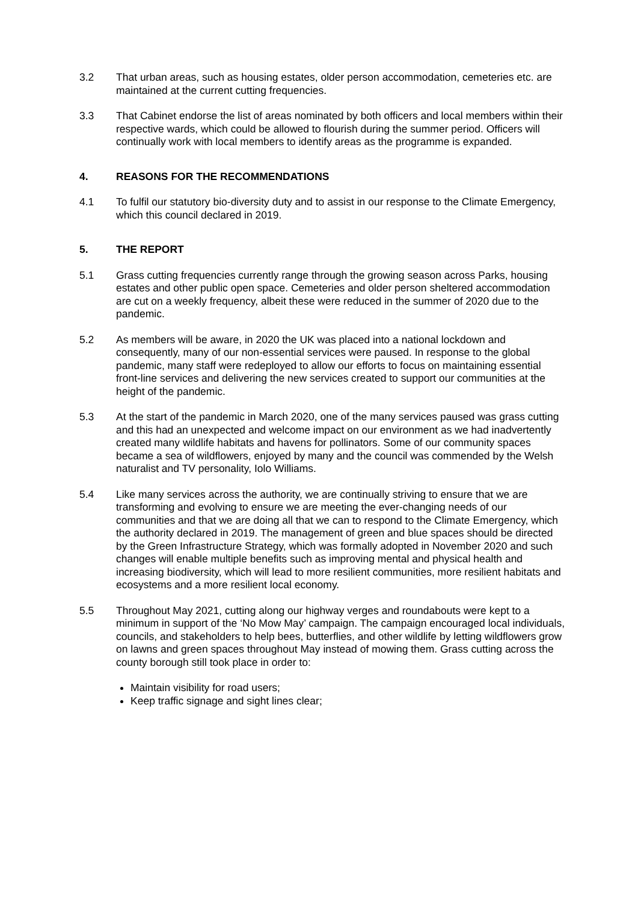3.2 That urban areas, such as housing estates, older person accommodation, cemeteries etc. are maintained at the current cutting frequencies.
3.3 That Cabinet endorse the list of areas nominated by both officers and local members within their respective wards, which could be allowed to flourish during the summer period. Officers will continually work with local members to identify areas as the programme is expanded.
4. REASONS FOR THE RECOMMENDATIONS
4.1 To fulfil our statutory bio-diversity duty and to assist in our response to the Climate Emergency, which this council declared in 2019.
5. THE REPORT
5.1 Grass cutting frequencies currently range through the growing season across Parks, housing estates and other public open space. Cemeteries and older person sheltered accommodation are cut on a weekly frequency, albeit these were reduced in the summer of 2020 due to the pandemic.
5.2 As members will be aware, in 2020 the UK was placed into a national lockdown and consequently, many of our non-essential services were paused. In response to the global pandemic, many staff were redeployed to allow our efforts to focus on maintaining essential front-line services and delivering the new services created to support our communities at the height of the pandemic.
5.3 At the start of the pandemic in March 2020, one of the many services paused was grass cutting and this had an unexpected and welcome impact on our environment as we had inadvertently created many wildlife habitats and havens for pollinators. Some of our community spaces became a sea of wildflowers, enjoyed by many and the council was commended by the Welsh naturalist and TV personality, Iolo Williams.
5.4 Like many services across the authority, we are continually striving to ensure that we are transforming and evolving to ensure we are meeting the ever-changing needs of our communities and that we are doing all that we can to respond to the Climate Emergency, which the authority declared in 2019. The management of green and blue spaces should be directed by the Green Infrastructure Strategy, which was formally adopted in November 2020 and such changes will enable multiple benefits such as improving mental and physical health and increasing biodiversity, which will lead to more resilient communities, more resilient habitats and ecosystems and a more resilient local economy.
5.5 Throughout May 2021, cutting along our highway verges and roundabouts were kept to a minimum in support of the ‘No Mow May’ campaign. The campaign encouraged local individuals, councils, and stakeholders to help bees, butterflies, and other wildlife by letting wildflowers grow on lawns and green spaces throughout May instead of mowing them. Grass cutting across the county borough still took place in order to:
Maintain visibility for road users;
Keep traffic signage and sight lines clear;